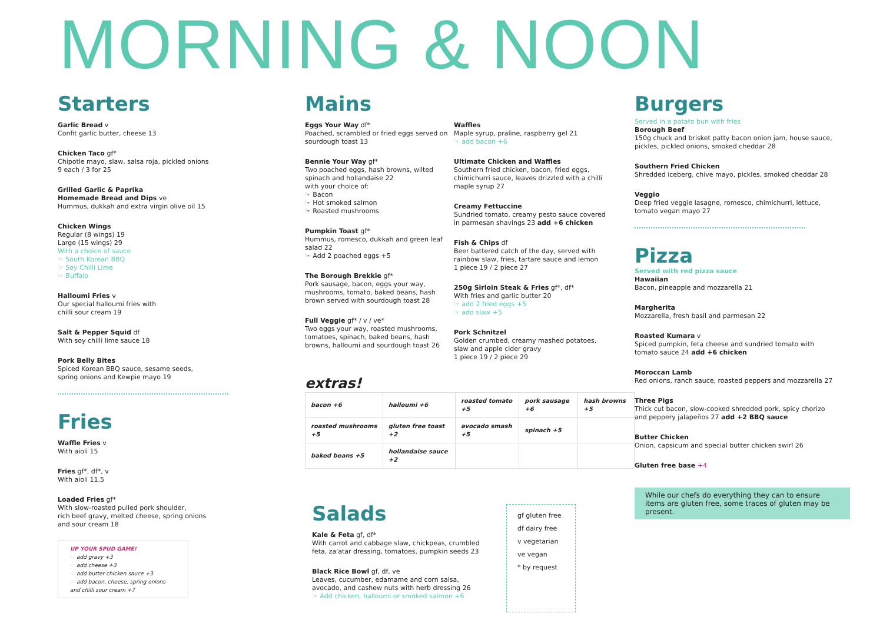MORNING & NOON
Starters
Garlic Bread v
Confit garlic butter, cheese 13
Chicken Taco gf*
Chipotle mayo, slaw, salsa roja, pickled onions
9 each / 3 for 25
Grilled Garlic & Paprika
Homemade Bread and Dips ve
Hummus, dukkah and extra virgin olive oil 15
Chicken Wings
Regular (8 wings) 19
Large (15 wings) 29
With a choice of sauce
☞ South Korean BBQ
☞ Soy Chilli Lime
☞ Buffalo
Halloumi Fries v
Our special halloumi fries with
chilli sour cream 19
Salt & Pepper Squid df
With soy chilli lime sauce 18
Pork Belly Bites
Spiced Korean BBQ sauce, sesame seeds,
spring onions and Kewpie mayo 19
Fries
Waffle Fries v
With aioli 15
Fries gf*, df*, v
With aioli 11.5
Loaded Fries gf*
With slow-roasted pulled pork shoulder,
rich beef gravy, melted cheese, spring onions
and sour cream 18
UP YOUR SPUD GAME!
☞ add gravy +3
☞ add cheese +3
☞ add butter chicken sauce +3
☞ add bacon, cheese, spring onions and chilli sour cream +7
Mains
Eggs Your Way df*
Poached, scrambled or fried eggs served on sourdough toast 13
Bennie Your Way gf*
Two poached eggs, hash browns, wilted spinach and hollandaise 22
with your choice of:
☞ Bacon
☞ Hot smoked salmon
☞ Roasted mushrooms
Pumpkin Toast gf*
Hummus, romesco, dukkah and green leaf salad 22
☞ Add 2 poached eggs +5
The Borough Brekkie gf*
Pork sausage, bacon, eggs your way, mushrooms, tomato, baked beans, hash brown served with sourdough toast 28
Full Veggie gf* / v / ve*
Two eggs your way, roasted mushrooms, tomatoes, spinach, baked beans, hash browns, halloumi and sourdough toast 26
Waffles
Maple syrup, praline, raspberry gel 21
☞ add bacon +6
Ultimate Chicken and Waffles
Southern fried chicken, bacon, fried eggs, chimichurri sauce, leaves drizzled with a chilli maple syrup 27
Creamy Fettuccine
Sundried tomato, creamy pesto sauce covered in parmesan shavings 23 add +6 chicken
Fish & Chips df
Beer battered catch of the day, served with rainbow slaw, fries, tartare sauce and lemon
1 piece 19 / 2 piece 27
250g Sirloin Steak & Fries gf*, df*
With fries and garlic butter 20
☞ add 2 fried eggs +5
☞ add slaw +5
Pork Schnitzel
Golden crumbed, creamy mashed potatoes, slaw and apple cider gravy
1 piece 19 / 2 piece 29
extras!
| bacon +6 | halloumi +6 | roasted tomato +5 | pork sausage +6 | hash browns +5 |
| roasted mushrooms +5 | gluten free toast +2 | avocado smash +5 | spinach +5 | |
| baked beans +5 | hollandaise sauce +2 | | | |
Salads
Kale & Feta gf, df*
With carrot and cabbage slaw, chickpeas, crumbled feta, za'atar dressing, tomatoes, pumpkin seeds 23
Black Rice Bowl gf, df, ve
Leaves, cucumber, edamame and corn salsa, avocado, and cashew nuts with herb dressing 26
☞ Add chicken, halloumi or smoked salmon +6
gf gluten free
df dairy free
v vegetarian
ve vegan
* by request
Burgers
Served in a potato bun with fries
Borough Beef
150g chuck and brisket patty bacon onion jam, house sauce, pickles, pickled onions, smoked cheddar 28
Southern Fried Chicken
Shredded iceberg, chive mayo, pickles, smoked cheddar 28
Veggio
Deep fried veggie lasagne, romesco, chimichurri, lettuce, tomato vegan mayo 27
Pizza
Served with red pizza sauce
Hawaiian
Bacon, pineapple and mozzarella 21
Margherita
Mozzarella, fresh basil and parmesan 22
Roasted Kumara v
Spiced pumpkin, feta cheese and sundried tomato with tomato sauce 24 add +6 chicken
Moroccan Lamb
Red onions, ranch sauce, roasted peppers and mozzarella 27
Three Pigs
Thick cut bacon, slow-cooked shredded pork, spicy chorizo and peppery jalapeños 27 add +2 BBQ sauce
Butter Chicken
Onion, capsicum and special butter chicken swirl 26
Gluten free base +4
While our chefs do everything they can to ensure items are gluten free, some traces of gluten may be present.